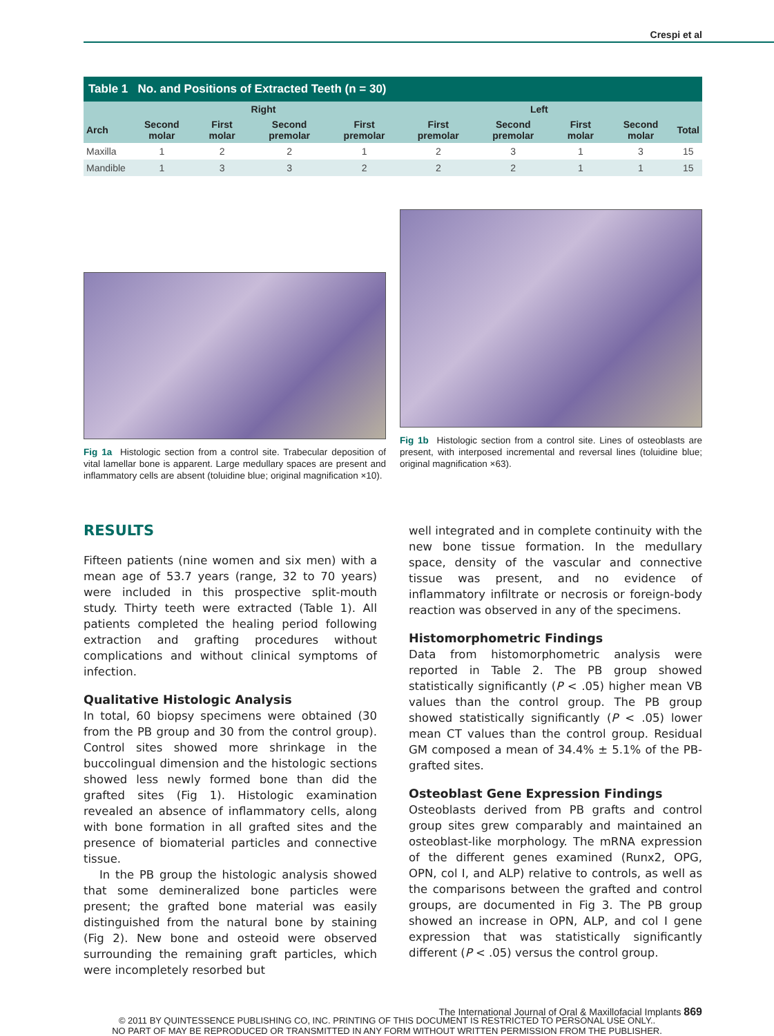Crespi et al
| Table 1 No. and Positions of Extracted Teeth (n = 30) | | | | | | | | | | |
| | Right | | | | | Left | | | | |
| Arch | Second molar | First molar | Second premolar | First premolar | | First premolar | Second premolar | First molar | Second molar | Total |
| Maxilla | 1 | 2 | 2 | 1 | | 2 | 3 | 1 | 3 | 15 |
| Mandible | 1 | 3 | 3 | 2 | | 2 | 2 | 1 | 1 | 15 |
Fig 1a Histologic section from a control site. Trabecular deposition of vital lamellar bone is apparent. Large medullary spaces are present and inflammatory cells are absent (toluidine blue; original magnification ×10).
Fig 1b Histologic section from a control site. Lines of osteoblasts are present, with interposed incremental and reversal lines (toluidine blue; original magnification ×63).
RESULTS
Fifteen patients (nine women and six men) with a mean age of 53.7 years (range, 32 to 70 years) were included in this prospective split-mouth study. Thirty teeth were extracted (Table 1). All patients completed the healing period following extraction and grafting procedures without complications and without clinical symptoms of infection.
Qualitative Histologic Analysis
In total, 60 biopsy specimens were obtained (30 from the PB group and 30 from the control group). Control sites showed more shrinkage in the buccolingual dimension and the histologic sections showed less newly formed bone than did the grafted sites (Fig 1). Histologic examination revealed an absence of inflammatory cells, along with bone formation in all grafted sites and the presence of biomaterial particles and connective tissue.
In the PB group the histologic analysis showed that some demineralized bone particles were present; the grafted bone material was easily distinguished from the natural bone by staining (Fig 2). New bone and osteoid were observed surrounding the remaining graft particles, which were incompletely resorbed but
well integrated and in complete continuity with the new bone tissue formation. In the medullary space, density of the vascular and connective tissue was present, and no evidence of inflammatory infiltrate or necrosis or foreign-body reaction was observed in any of the specimens.
Histomorphometric Findings
Data from histomorphometric analysis were reported in Table 2. The PB group showed statistically significantly (P < .05) higher mean VB values than the control group. The PB group showed statistically significantly (P < .05) lower mean CT values than the control group. Residual GM composed a mean of 34.4% ± 5.1% of the PB-grafted sites.
Osteoblast Gene Expression Findings
Osteoblasts derived from PB grafts and control group sites grew comparably and maintained an osteoblast-like morphology. The mRNA expression of the different genes examined (Runx2, OPG, OPN, col I, and ALP) relative to controls, as well as the comparisons between the grafted and control groups, are documented in Fig 3. The PB group showed an increase in OPN, ALP, and col I gene expression that was statistically significantly different (P < .05) versus the control group.
The International Journal of Oral & Maxillofacial Implants 869
© 2011 BY QUINTESSENCE PUBLISHING CO, INC. PRINTING OF THIS DOCUMENT IS RESTRICTED TO PERSONAL USE ONLY..
NO PART OF MAY BE REPRODUCED OR TRANSMITTED IN ANY FORM WITHOUT WRITTEN PERMISSION FROM THE PUBLISHER.